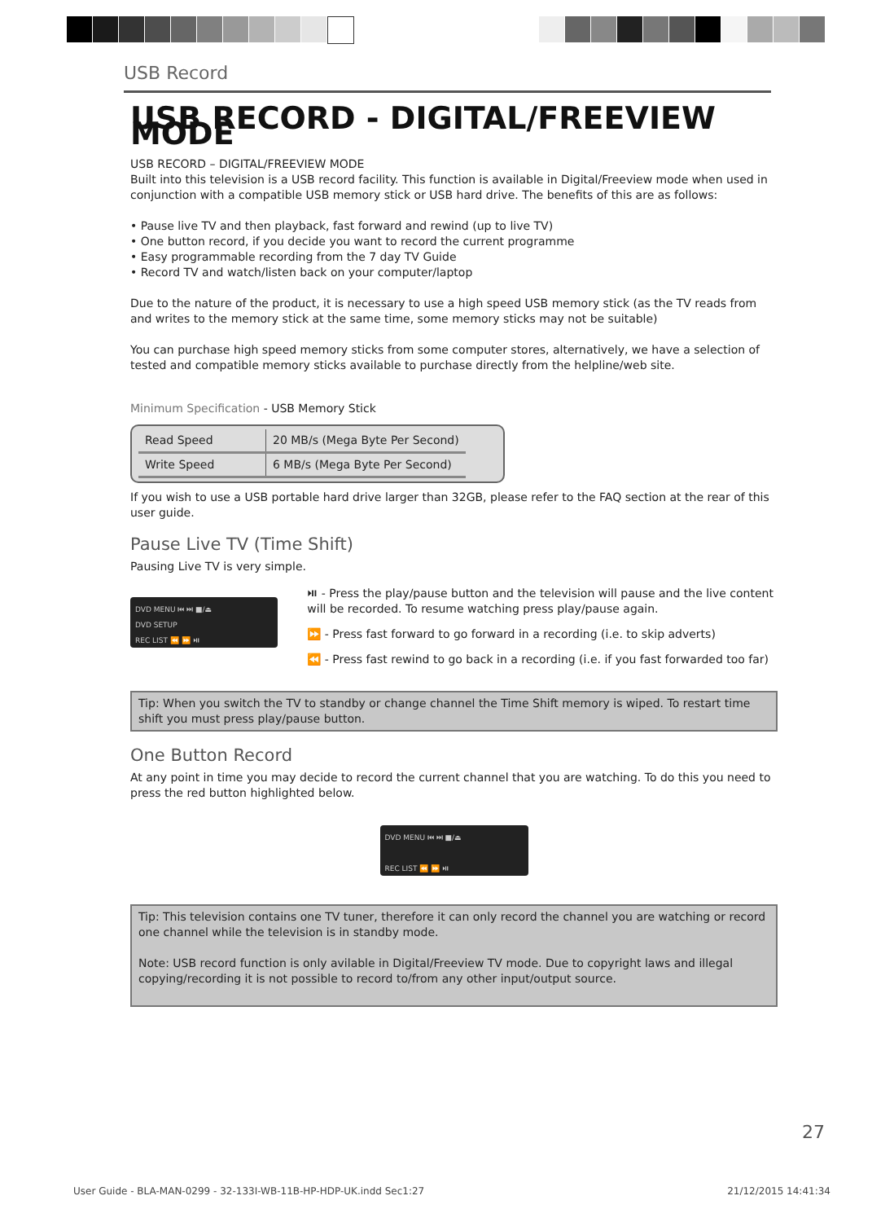USB Record
USB RECORD - DIGITAL/FREEVIEW MODE
USB RECORD – DIGITAL/FREEVIEW MODE
Built into this television is a USB record facility. This function is available in Digital/Freeview mode when used in conjunction with a compatible USB memory stick or USB hard drive. The benefits of this are as follows:
• Pause live TV and then playback, fast forward and rewind (up to live TV)
• One button record, if you decide you want to record the current programme
• Easy programmable recording from the 7 day TV Guide
• Record TV and watch/listen back on your computer/laptop
Due to the nature of the product, it is necessary to use a high speed USB memory stick (as the TV reads from and writes to the memory stick at the same time, some memory sticks may not be suitable)
You can purchase high speed memory sticks from some computer stores, alternatively, we have a selection of tested and compatible memory sticks available to purchase directly from the helpline/web site.
Minimum Specification - USB Memory Stick
| Read Speed | 20 MB/s (Mega Byte Per Second) |
| Write Speed | 6 MB/s (Mega Byte Per Second) |
If you wish to use a USB portable hard drive larger than 32GB, please refer to the FAQ section at the rear of this user guide.
Pause Live TV (Time Shift)
Pausing Live TV is very simple.
DVD MENU ⏮ ⏭ ■/⏏
DVD SETUP
REC LIST ⏪ ⏩ ⏯
⏯ - Press the play/pause button and the television will pause and the live content will be recorded. To resume watching press play/pause again.
⏩ - Press fast forward to go forward in a recording (i.e. to skip adverts)
⏪ - Press fast rewind to go back in a recording (i.e. if you fast forwarded too far)
Tip: When you switch the TV to standby or change channel the Time Shift memory is wiped. To restart time shift you must press play/pause button.
One Button Record
At any point in time you may decide to record the current channel that you are watching. To do this you need to press the red button highlighted below.
DVD MENU ⏮ ⏭ ■/⏏
REC LIST ⏪ ⏩ ⏯
Tip: This television contains one TV tuner, therefore it can only record the channel you are watching or record one channel while the television is in standby mode.
Note: USB record function is only avilable in Digital/Freeview TV mode. Due to copyright laws and illegal copying/recording it is not possible to record to/from any other input/output source.
27
User Guide - BLA-MAN-0299 - 32-133I-WB-11B-HP-HDP-UK.indd Sec1:27 21/12/2015 14:41:34